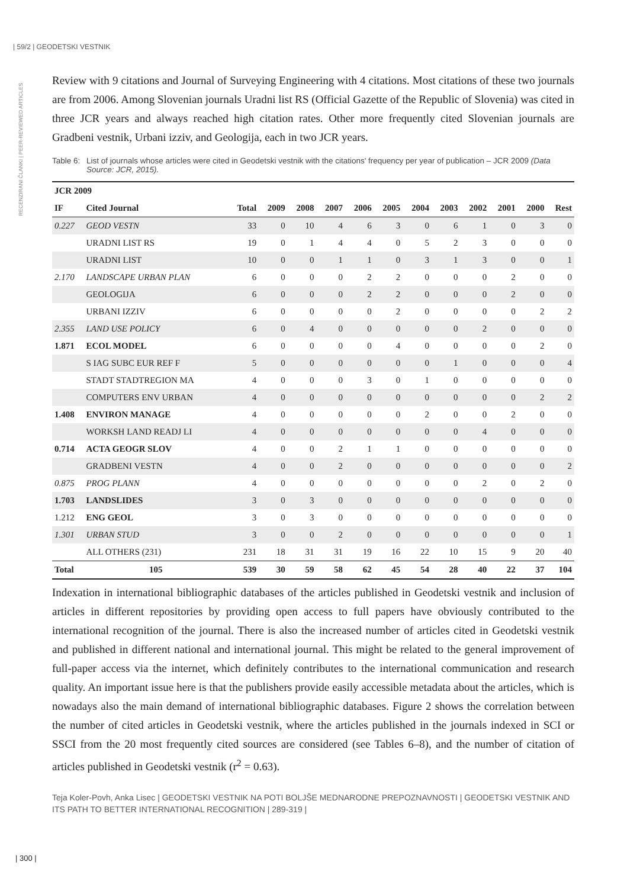| 59/2 | GEODETSKI VESTNIK
RECENZIRANI ČLANKI | PEER-REVIEWED ARTICLES
Review with 9 citations and Journal of Surveying Engineering with 4 citations. Most citations of these two journals are from 2006. Among Slovenian journals Uradni list RS (Official Gazette of the Republic of Slovenia) was cited in three JCR years and always reached high citation rates. Other more frequently cited Slovenian journals are Gradbeni vestnik, Urbani izziv, and Geologija, each in two JCR years.
Table 6: List of journals whose articles were cited in Geodetski vestnik with the citations' frequency per year of publication – JCR 2009 (Data Source: JCR, 2015).
| JCR 2009 | | | | | | | | | | | | | |
| --- | --- | --- | --- | --- | --- | --- | --- | --- | --- | --- | --- | --- | --- |
| IF | Cited Journal | Total | 2009 | 2008 | 2007 | 2006 | 2005 | 2004 | 2003 | 2002 | 2001 | 2000 | Rest |
| 0.227 | GEOD VESTN | 33 | 0 | 10 | 4 | 6 | 3 | 0 | 6 | 1 | 0 | 3 | 0 |
| | URADNI LIST RS | 19 | 0 | 1 | 4 | 4 | 0 | 5 | 2 | 3 | 0 | 0 | 0 |
| | URADNI LIST | 10 | 0 | 0 | 1 | 1 | 0 | 3 | 1 | 3 | 0 | 0 | 1 |
| 2.170 | LANDSCAPE URBAN PLAN | 6 | 0 | 0 | 0 | 2 | 2 | 0 | 0 | 0 | 2 | 0 | 0 |
| | GEOLOGIJA | 6 | 0 | 0 | 0 | 2 | 2 | 0 | 0 | 0 | 2 | 0 | 0 |
| | URBANI IZZIV | 6 | 0 | 0 | 0 | 0 | 2 | 0 | 0 | 0 | 0 | 2 | 2 |
| 2.355 | LAND USE POLICY | 6 | 0 | 4 | 0 | 0 | 0 | 0 | 0 | 2 | 0 | 0 | 0 |
| 1.871 | ECOL MODEL | 6 | 0 | 0 | 0 | 0 | 4 | 0 | 0 | 0 | 0 | 2 | 0 |
| | S IAG SUBC EUR REF F | 5 | 0 | 0 | 0 | 0 | 0 | 0 | 1 | 0 | 0 | 0 | 4 |
| | STADT STADTREGION MA | 4 | 0 | 0 | 0 | 3 | 0 | 1 | 0 | 0 | 0 | 0 | 0 |
| | COMPUTERS ENV URBAN | 4 | 0 | 0 | 0 | 0 | 0 | 0 | 0 | 0 | 0 | 2 | 2 |
| 1.408 | ENVIRON MANAGE | 4 | 0 | 0 | 0 | 0 | 0 | 2 | 0 | 0 | 2 | 0 | 0 |
| | WORKSH LAND READJ LI | 4 | 0 | 0 | 0 | 0 | 0 | 0 | 0 | 4 | 0 | 0 | 0 |
| 0.714 | ACTA GEOGR SLOV | 4 | 0 | 0 | 2 | 1 | 1 | 0 | 0 | 0 | 0 | 0 | 0 |
| | GRADBENI VESTN | 4 | 0 | 0 | 2 | 0 | 0 | 0 | 0 | 0 | 0 | 0 | 2 |
| 0.875 | PROG PLANN | 4 | 0 | 0 | 0 | 0 | 0 | 0 | 0 | 2 | 0 | 2 | 0 |
| 1.703 | LANDSLIDES | 3 | 0 | 3 | 0 | 0 | 0 | 0 | 0 | 0 | 0 | 0 | 0 |
| 1.212 | ENG GEOL | 3 | 0 | 3 | 0 | 0 | 0 | 0 | 0 | 0 | 0 | 0 | 0 |
| 1.301 | URBAN STUD | 3 | 0 | 0 | 2 | 0 | 0 | 0 | 0 | 0 | 0 | 0 | 1 |
| | ALL OTHERS (231) | 231 | 18 | 31 | 31 | 19 | 16 | 22 | 10 | 15 | 9 | 20 | 40 |
| Total | 105 | 539 | 30 | 59 | 58 | 62 | 45 | 54 | 28 | 40 | 22 | 37 | 104 |
Indexation in international bibliographic databases of the articles published in Geodetski vestnik and inclusion of articles in different repositories by providing open access to full papers have obviously contributed to the international recognition of the journal. There is also the increased number of articles cited in Geodetski vestnik and published in different national and international journal. This might be related to the general improvement of full-paper access via the internet, which definitely contributes to the international communication and research quality. An important issue here is that the publishers provide easily accessible metadata about the articles, which is nowadays also the main demand of international bibliographic databases. Figure 2 shows the correlation between the number of cited articles in Geodetski vestnik, where the articles published in the journals indexed in SCI or SSCI from the 20 most frequently cited sources are considered (see Tables 6–8), and the number of citation of articles published in Geodetski vestnik (r<sup>2</sup> = 0.63).
Teja Koler-Povh, Anka Lisec | GEODETSKI VESTNIK NA POTI BOLJŠE MEDNARODNE PREPOZNAVNOSTI | GEODETSKI VESTNIK AND ITS PATH TO BETTER INTERNATIONAL RECOGNITION | 289-319 |
| 300 |